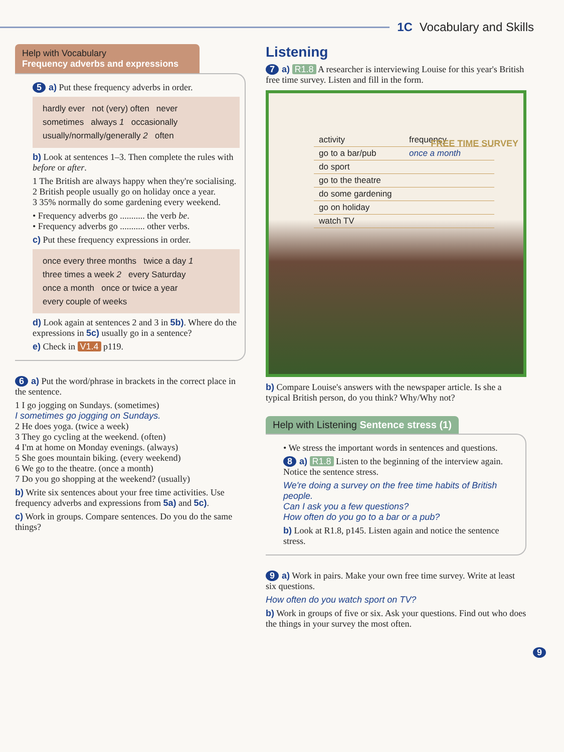1C Vocabulary and Skills
Help with Vocabulary
Frequency adverbs and expressions
5 a) Put these frequency adverbs in order.
hardly ever not (very) often never
sometimes always 1 occasionally
usually/normally/generally 2 often
b) Look at sentences 1–3. Then complete the rules with before or after.
1 The British are always happy when they're socialising.
2 British people usually go on holiday once a year.
3 35% normally do some gardening every weekend.
• Frequency adverbs go ........... the verb be.
• Frequency adverbs go ........... other verbs.
c) Put these frequency expressions in order.
once every three months twice a day 1
three times a week 2 every Saturday
once a month once or twice a year
every couple of weeks
d) Look again at sentences 2 and 3 in 5b). Where do the expressions in 5c) usually go in a sentence?
e) Check in V1.4 p119.
6 a) Put the word/phrase in brackets in the correct place in the sentence.
1 I go jogging on Sundays. (sometimes)
I sometimes go jogging on Sundays.
2 He does yoga. (twice a week)
3 They go cycling at the weekend. (often)
4 I'm at home on Monday evenings. (always)
5 She goes mountain biking. (every weekend)
6 We go to the theatre. (once a month)
7 Do you go shopping at the weekend? (usually)
b) Write six sentences about your free time activities. Use frequency adverbs and expressions from 5a) and 5c).
c) Work in groups. Compare sentences. Do you do the same things?
Listening
7 a) R1.8 A researcher is interviewing Louise for this year's British free time survey. Listen and fill in the form.
| activity | frequency |
| go to a bar/pub | once a month |
| do sport | |
| go to the theatre | |
| do some gardening | |
| go on holiday | |
| watch TV | |
FREE TIME SURVEY
b) Compare Louise's answers with the newspaper article. Is she a typical British person, do you think? Why/Why not?
Help with Listening Sentence stress (1)
• We stress the important words in sentences and questions.
8 a) R1.8 Listen to the beginning of the interview again. Notice the sentence stress.
We're doing a survey on the free time habits of British people.
Can I ask you a few questions?
How often do you go to a bar or a pub?
b) Look at R1.8, p145. Listen again and notice the sentence stress.
9 a) Work in pairs. Make your own free time survey. Write at least six questions.
How often do you watch sport on TV?
b) Work in groups of five or six. Ask your questions. Find out who does the things in your survey the most often.
9